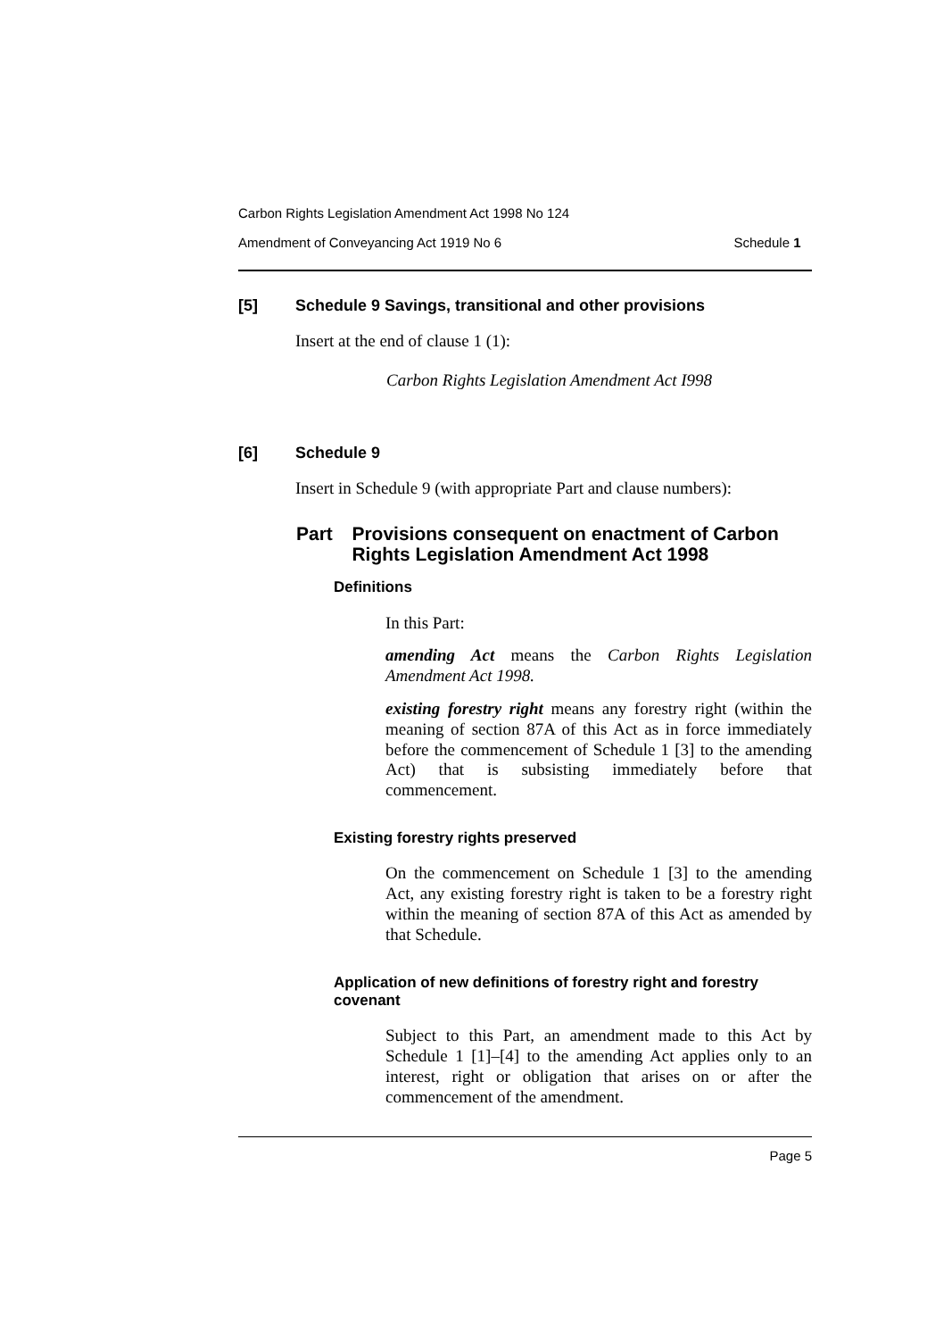Carbon Rights Legislation Amendment Act 1998 No 124
Amendment of Conveyancing Act 1919 No 6 Schedule 1
[5] Schedule 9 Savings, transitional and other provisions
Insert at the end of clause 1 (1):
Carbon Rights Legislation Amendment Act I998
[6] Schedule 9
Insert in Schedule 9 (with appropriate Part and clause numbers):
Part Provisions consequent on enactment of Carbon Rights Legislation Amendment Act 1998
Definitions
In this Part:
amending Act means the Carbon Rights Legislation Amendment Act 1998.
existing forestry right means any forestry right (within the meaning of section 87A of this Act as in force immediately before the commencement of Schedule 1 [3] to the amending Act) that is subsisting immediately before that commencement.
Existing forestry rights preserved
On the commencement on Schedule 1 [3] to the amending Act, any existing forestry right is taken to be a forestry right within the meaning of section 87A of this Act as amended by that Schedule.
Application of new definitions of forestry right and forestry covenant
Subject to this Part, an amendment made to this Act by Schedule 1 [1]–[4] to the amending Act applies only to an interest, right or obligation that arises on or after the commencement of the amendment.
Page 5